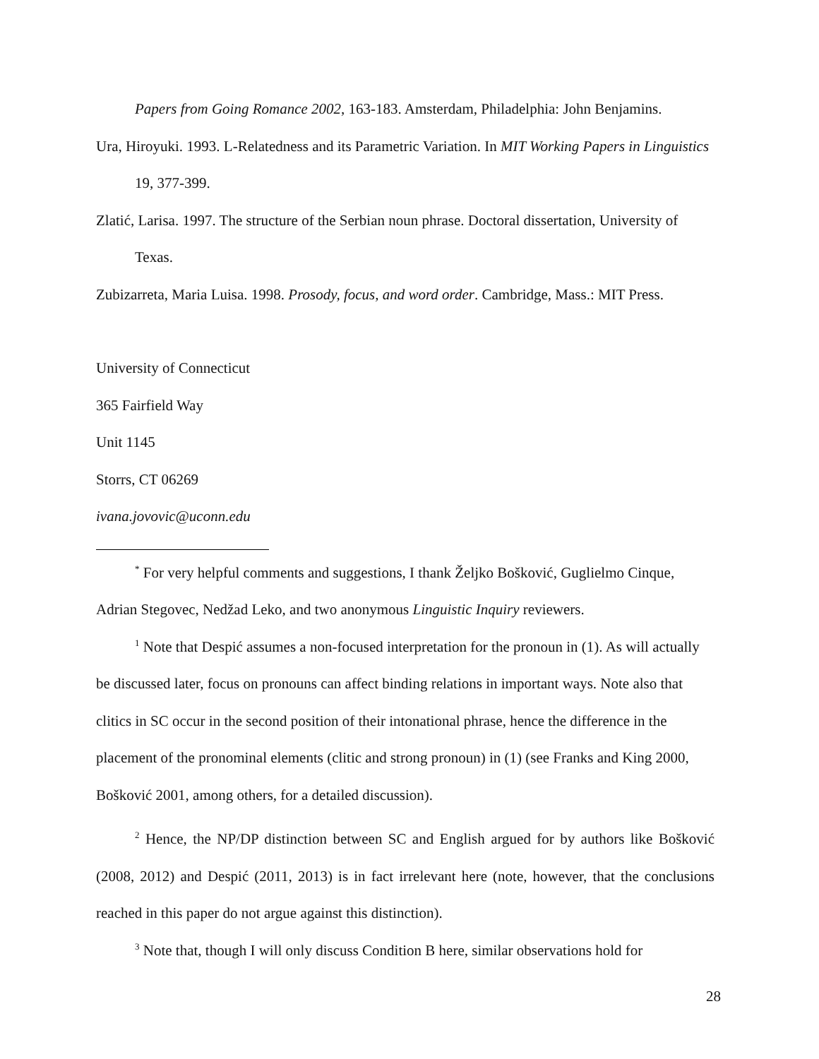Papers from Going Romance 2002, 163-183. Amsterdam, Philadelphia: John Benjamins.
Ura, Hiroyuki. 1993. L-Relatedness and its Parametric Variation. In MIT Working Papers in Linguistics 19, 377-399.
Zlatić, Larisa. 1997. The structure of the Serbian noun phrase. Doctoral dissertation, University of Texas.
Zubizarreta, Maria Luisa. 1998. Prosody, focus, and word order. Cambridge, Mass.: MIT Press.
University of Connecticut
365 Fairfield Way
Unit 1145
Storrs, CT 06269
ivana.jovovic@uconn.edu
<sup>*</sup> For very helpful comments and suggestions, I thank Željko Bošković, Guglielmo Cinque, Adrian Stegovec, Nedžad Leko, and two anonymous Linguistic Inquiry reviewers.
<sup>1</sup> Note that Despić assumes a non-focused interpretation for the pronoun in (1). As will actually be discussed later, focus on pronouns can affect binding relations in important ways. Note also that clitics in SC occur in the second position of their intonational phrase, hence the difference in the placement of the pronominal elements (clitic and strong pronoun) in (1) (see Franks and King 2000, Bošković 2001, among others, for a detailed discussion).
<sup>2</sup> Hence, the NP/DP distinction between SC and English argued for by authors like Bošković (2008, 2012) and Despić (2011, 2013) is in fact irrelevant here (note, however, that the conclusions reached in this paper do not argue against this distinction).
<sup>3</sup> Note that, though I will only discuss Condition B here, similar observations hold for
28